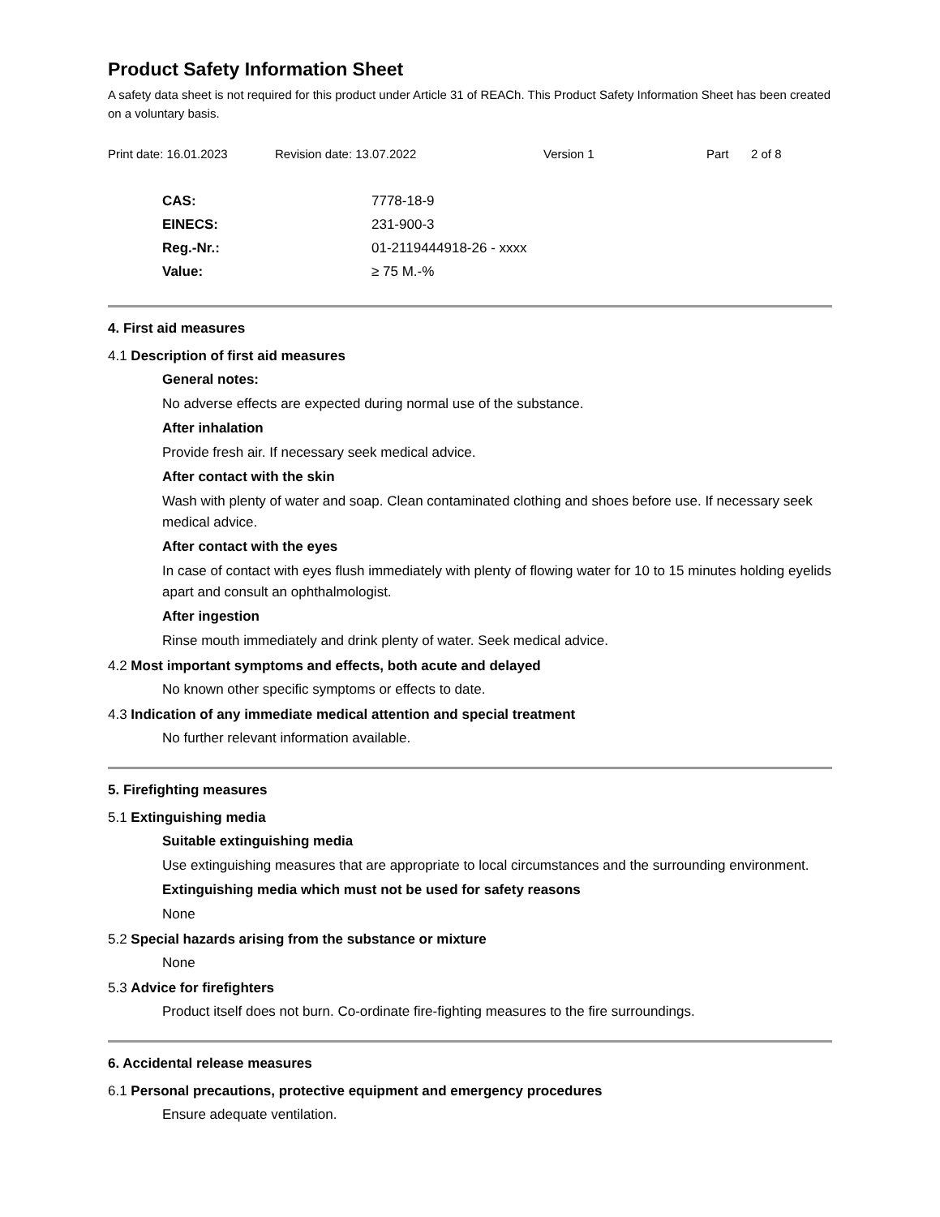Product Safety Information Sheet
A safety data sheet is not required for this product under Article 31 of REACh. This Product Safety Information Sheet has been created on a voluntary basis.
Print date: 16.01.2023 Revision date: 13.07.2022 Version 1 Part 2 of 8
CAS: 7778-18-9
EINECS: 231-900-3
Reg.-Nr.: 01-2119444918-26 - xxxx
Value: ≥ 75 M.-%
4. First aid measures
4.1 Description of first aid measures
General notes:
No adverse effects are expected during normal use of the substance.
After inhalation
Provide fresh air. If necessary seek medical advice.
After contact with the skin
Wash with plenty of water and soap. Clean contaminated clothing and shoes before use. If necessary seek medical advice.
After contact with the eyes
In case of contact with eyes flush immediately with plenty of flowing water for 10 to 15 minutes holding eyelids apart and consult an ophthalmologist.
After ingestion
Rinse mouth immediately and drink plenty of water. Seek medical advice.
4.2 Most important symptoms and effects, both acute and delayed
No known other specific symptoms or effects to date.
4.3 Indication of any immediate medical attention and special treatment
No further relevant information available.
5. Firefighting measures
5.1 Extinguishing media
Suitable extinguishing media
Use extinguishing measures that are appropriate to local circumstances and the surrounding environment.
Extinguishing media which must not be used for safety reasons
None
5.2 Special hazards arising from the substance or mixture
None
5.3 Advice for firefighters
Product itself does not burn. Co-ordinate fire-fighting measures to the fire surroundings.
6. Accidental release measures
6.1 Personal precautions, protective equipment and emergency procedures
Ensure adequate ventilation.